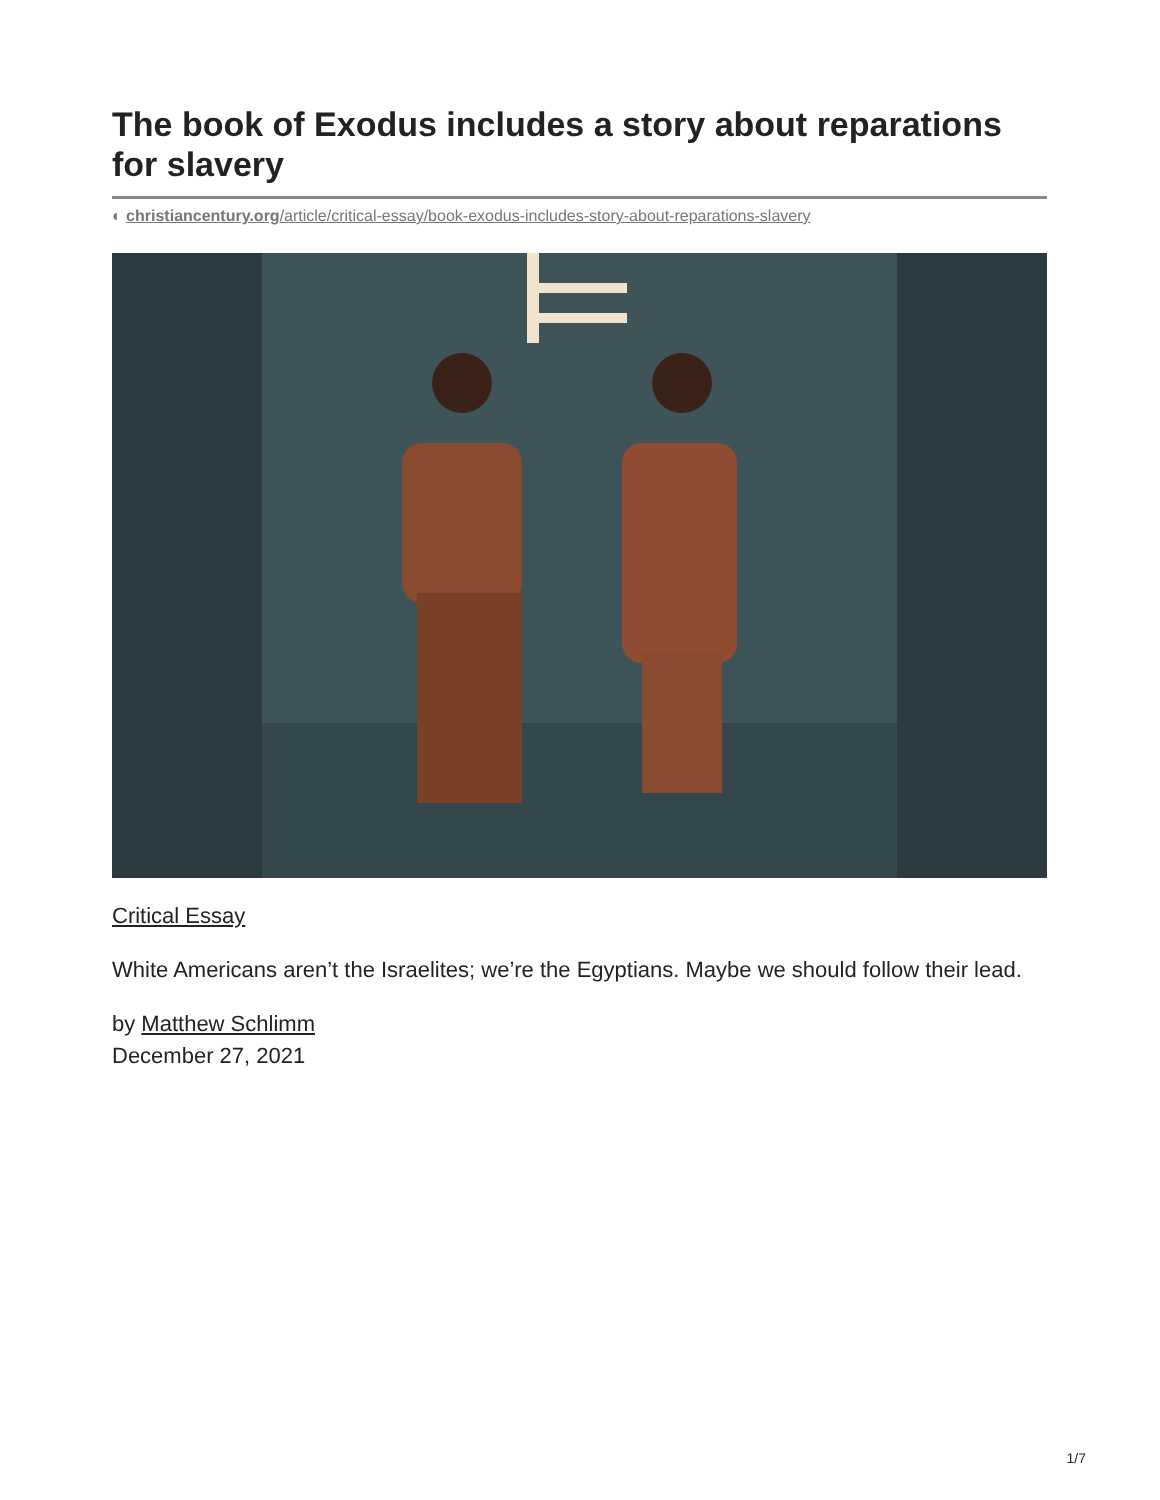The book of Exodus includes a story about reparations for slavery
◐ christiancentury.org/article/critical-essay/book-exodus-includes-story-about-reparations-slavery
Critical Essay
White Americans aren’t the Israelites; we’re the Egyptians. Maybe we should follow their lead.
by Matthew Schlimm
December 27, 2021
1/7